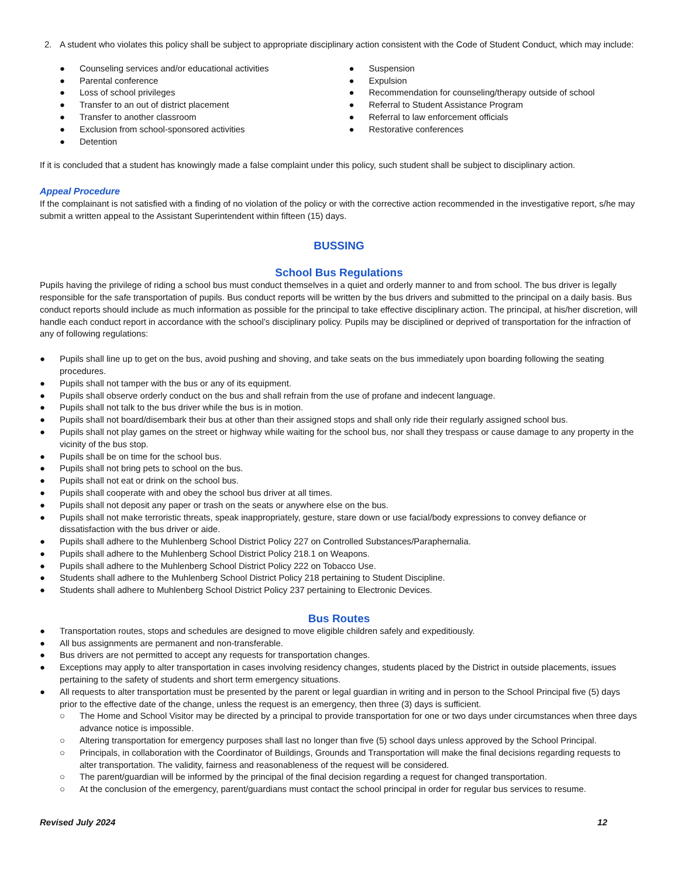2. A student who violates this policy shall be subject to appropriate disciplinary action consistent with the Code of Student Conduct, which may include:
● Counseling services and/or educational activities
● Parental conference
● Loss of school privileges
● Transfer to an out of district placement
● Transfer to another classroom
● Exclusion from school-sponsored activities
● Detention
● Suspension
● Expulsion
● Recommendation for counseling/therapy outside of school
● Referral to Student Assistance Program
● Referral to law enforcement officials
● Restorative conferences
If it is concluded that a student has knowingly made a false complaint under this policy, such student shall be subject to disciplinary action.
Appeal Procedure
If the complainant is not satisfied with a finding of no violation of the policy or with the corrective action recommended in the investigative report, s/he may submit a written appeal to the Assistant Superintendent within fifteen (15) days.
BUSSING
School Bus Regulations
Pupils having the privilege of riding a school bus must conduct themselves in a quiet and orderly manner to and from school. The bus driver is legally responsible for the safe transportation of pupils. Bus conduct reports will be written by the bus drivers and submitted to the principal on a daily basis. Bus conduct reports should include as much information as possible for the principal to take effective disciplinary action. The principal, at his/her discretion, will handle each conduct report in accordance with the school’s disciplinary policy. Pupils may be disciplined or deprived of transportation for the infraction of any of following regulations:
● Pupils shall line up to get on the bus, avoid pushing and shoving, and take seats on the bus immediately upon boarding following the seating procedures.
● Pupils shall not tamper with the bus or any of its equipment.
● Pupils shall observe orderly conduct on the bus and shall refrain from the use of profane and indecent language.
● Pupils shall not talk to the bus driver while the bus is in motion.
● Pupils shall not board/disembark their bus at other than their assigned stops and shall only ride their regularly assigned school bus.
● Pupils shall not play games on the street or highway while waiting for the school bus, nor shall they trespass or cause damage to any property in the vicinity of the bus stop.
● Pupils shall be on time for the school bus.
● Pupils shall not bring pets to school on the bus.
● Pupils shall not eat or drink on the school bus.
● Pupils shall cooperate with and obey the school bus driver at all times.
● Pupils shall not deposit any paper or trash on the seats or anywhere else on the bus.
● Pupils shall not make terroristic threats, speak inappropriately, gesture, stare down or use facial/body expressions to convey defiance or dissatisfaction with the bus driver or aide.
● Pupils shall adhere to the Muhlenberg School District Policy 227 on Controlled Substances/Paraphernalia.
● Pupils shall adhere to the Muhlenberg School District Policy 218.1 on Weapons.
● Pupils shall adhere to the Muhlenberg School District Policy 222 on Tobacco Use.
● Students shall adhere to the Muhlenberg School District Policy 218 pertaining to Student Discipline.
● Students shall adhere to Muhlenberg School District Policy 237 pertaining to Electronic Devices.
Bus Routes
● Transportation routes, stops and schedules are designed to move eligible children safely and expeditiously.
● All bus assignments are permanent and non-transferable.
● Bus drivers are not permitted to accept any requests for transportation changes.
● Exceptions may apply to alter transportation in cases involving residency changes, students placed by the District in outside placements, issues pertaining to the safety of students and short term emergency situations.
● All requests to alter transportation must be presented by the parent or legal guardian in writing and in person to the School Principal five (5) days prior to the effective date of the change, unless the request is an emergency, then three (3) days is sufficient.
○ The Home and School Visitor may be directed by a principal to provide transportation for one or two days under circumstances when three days advance notice is impossible.
○ Altering transportation for emergency purposes shall last no longer than five (5) school days unless approved by the School Principal.
○ Principals, in collaboration with the Coordinator of Buildings, Grounds and Transportation will make the final decisions regarding requests to alter transportation. The validity, fairness and reasonableness of the request will be considered.
○ The parent/guardian will be informed by the principal of the final decision regarding a request for changed transportation.
○ At the conclusion of the emergency, parent/guardians must contact the school principal in order for regular bus services to resume.
Revised July 2024 12